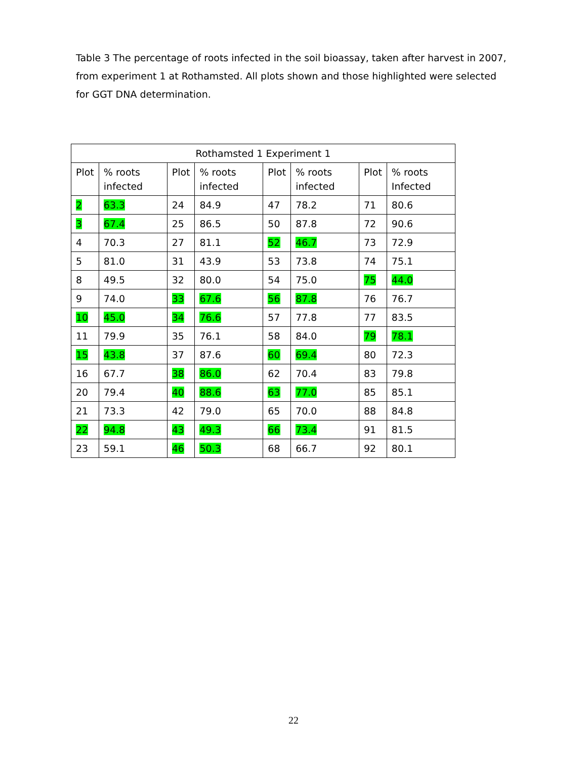Table 3 The percentage of roots infected in the soil bioassay, taken after harvest in 2007, from experiment 1 at Rothamsted. All plots shown and those highlighted were selected for GGT DNA determination.
| Rothamsted 1 Experiment 1 | | | | | | | |
| --- | --- | --- | --- | --- | --- | --- | --- |
| Plot | % roots infected | Plot | % roots infected | Plot | % roots infected | Plot | % roots Infected |
| 2 | 63.3 | 24 | 84.9 | 47 | 78.2 | 71 | 80.6 |
| 3 | 67.4 | 25 | 86.5 | 50 | 87.8 | 72 | 90.6 |
| 4 | 70.3 | 27 | 81.1 | 52 | 46.7 | 73 | 72.9 |
| 5 | 81.0 | 31 | 43.9 | 53 | 73.8 | 74 | 75.1 |
| 8 | 49.5 | 32 | 80.0 | 54 | 75.0 | 75 | 44.0 |
| 9 | 74.0 | 33 | 67.6 | 56 | 87.8 | 76 | 76.7 |
| 10 | 45.0 | 34 | 76.6 | 57 | 77.8 | 77 | 83.5 |
| 11 | 79.9 | 35 | 76.1 | 58 | 84.0 | 79 | 78.1 |
| 15 | 43.8 | 37 | 87.6 | 60 | 69.4 | 80 | 72.3 |
| 16 | 67.7 | 38 | 86.0 | 62 | 70.4 | 83 | 79.8 |
| 20 | 79.4 | 40 | 88.6 | 63 | 77.0 | 85 | 85.1 |
| 21 | 73.3 | 42 | 79.0 | 65 | 70.0 | 88 | 84.8 |
| 22 | 94.8 | 43 | 49.3 | 66 | 73.4 | 91 | 81.5 |
| 23 | 59.1 | 46 | 50.3 | 68 | 66.7 | 92 | 80.1 |
22